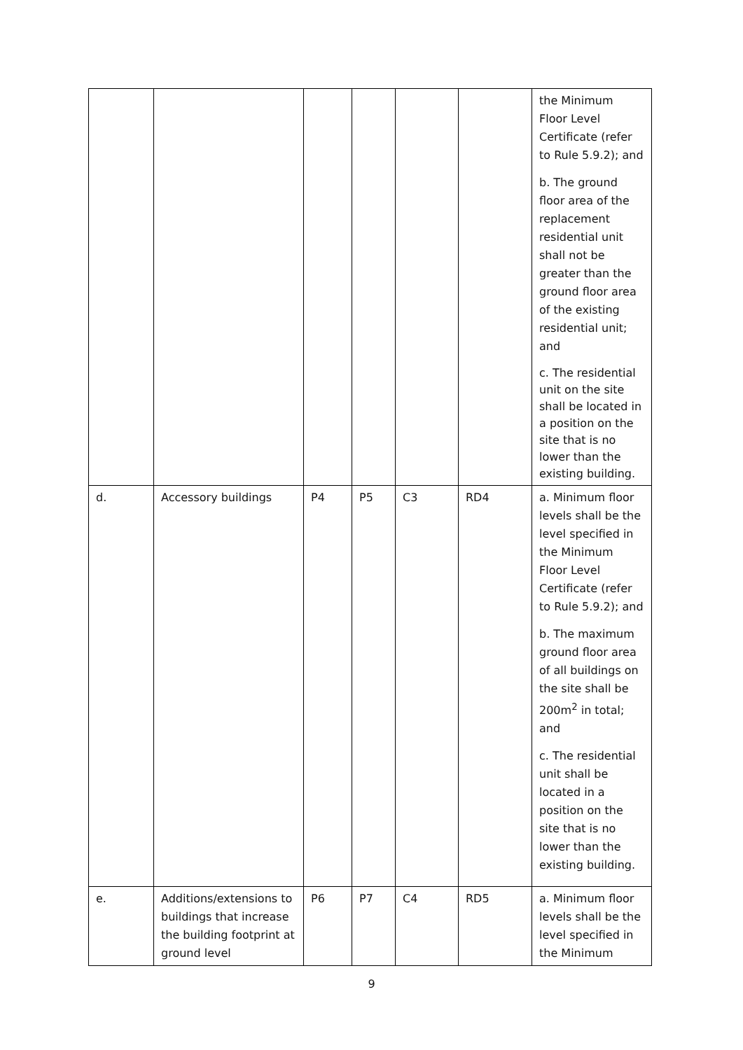| | | | | | | the Minimum Floor Level Certificate (refer to Rule 5.9.2); and b. The ground floor area of the replacement residential unit shall not be greater than the ground floor area of the existing residential unit; and c. The residential unit on the site shall be located in a position on the site that is no lower than the existing building. |
| d. | Accessory buildings | P4 | P5 | C3 | RD4 | a. Minimum floor levels shall be the level specified in the Minimum Floor Level Certificate (refer to Rule 5.9.2); and b. The maximum ground floor area of all buildings on the site shall be 200m<sup>2</sup> in total; and c. The residential unit shall be located in a position on the site that is no lower than the existing building. |
| e. | Additions/extensions to buildings that increase the building footprint at ground level | P6 | P7 | C4 | RD5 | a. Minimum floor levels shall be the level specified in the Minimum |
9